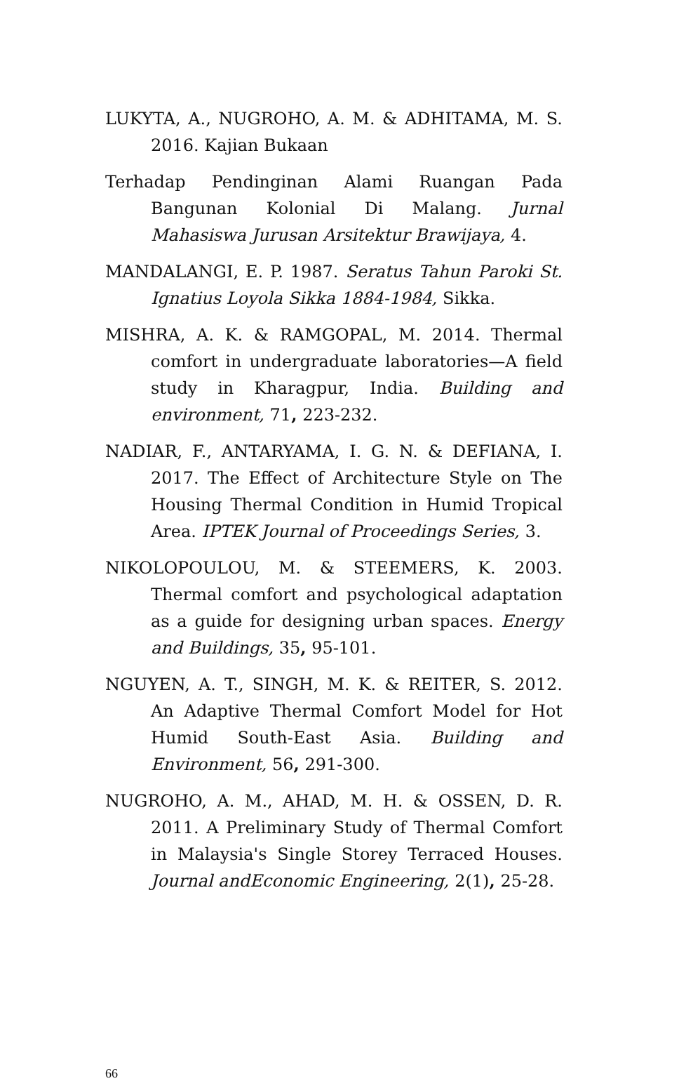LUKYTA, A., NUGROHO, A. M. & ADHITAMA, M. S. 2016. Kajian Bukaan
Terhadap Pendinginan Alami Ruangan Pada Bangunan Kolonial Di Malang. Jurnal Mahasiswa Jurusan Arsitektur Brawijaya, 4.
MANDALANGI, E. P. 1987. Seratus Tahun Paroki St. Ignatius Loyola Sikka 1884-1984, Sikka.
MISHRA, A. K. & RAMGOPAL, M. 2014. Thermal comfort in undergraduate laboratories—A field study in Kharagpur, India. Building and environment, 71, 223-232.
NADIAR, F., ANTARYAMA, I. G. N. & DEFIANA, I. 2017. The Effect of Architecture Style on The Housing Thermal Condition in Humid Tropical Area. IPTEK Journal of Proceedings Series, 3.
NIKOLOPOULOU, M. & STEEMERS, K. 2003. Thermal comfort and psychological adaptation as a guide for designing urban spaces. Energy and Buildings, 35, 95-101.
NGUYEN, A. T., SINGH, M. K. & REITER, S. 2012. An Adaptive Thermal Comfort Model for Hot Humid South-East Asia. Building and Environment, 56, 291-300.
NUGROHO, A. M., AHAD, M. H. & OSSEN, D. R. 2011. A Preliminary Study of Thermal Comfort in Malaysia's Single Storey Terraced Houses. Journal andEconomic Engineering, 2(1), 25-28.
66